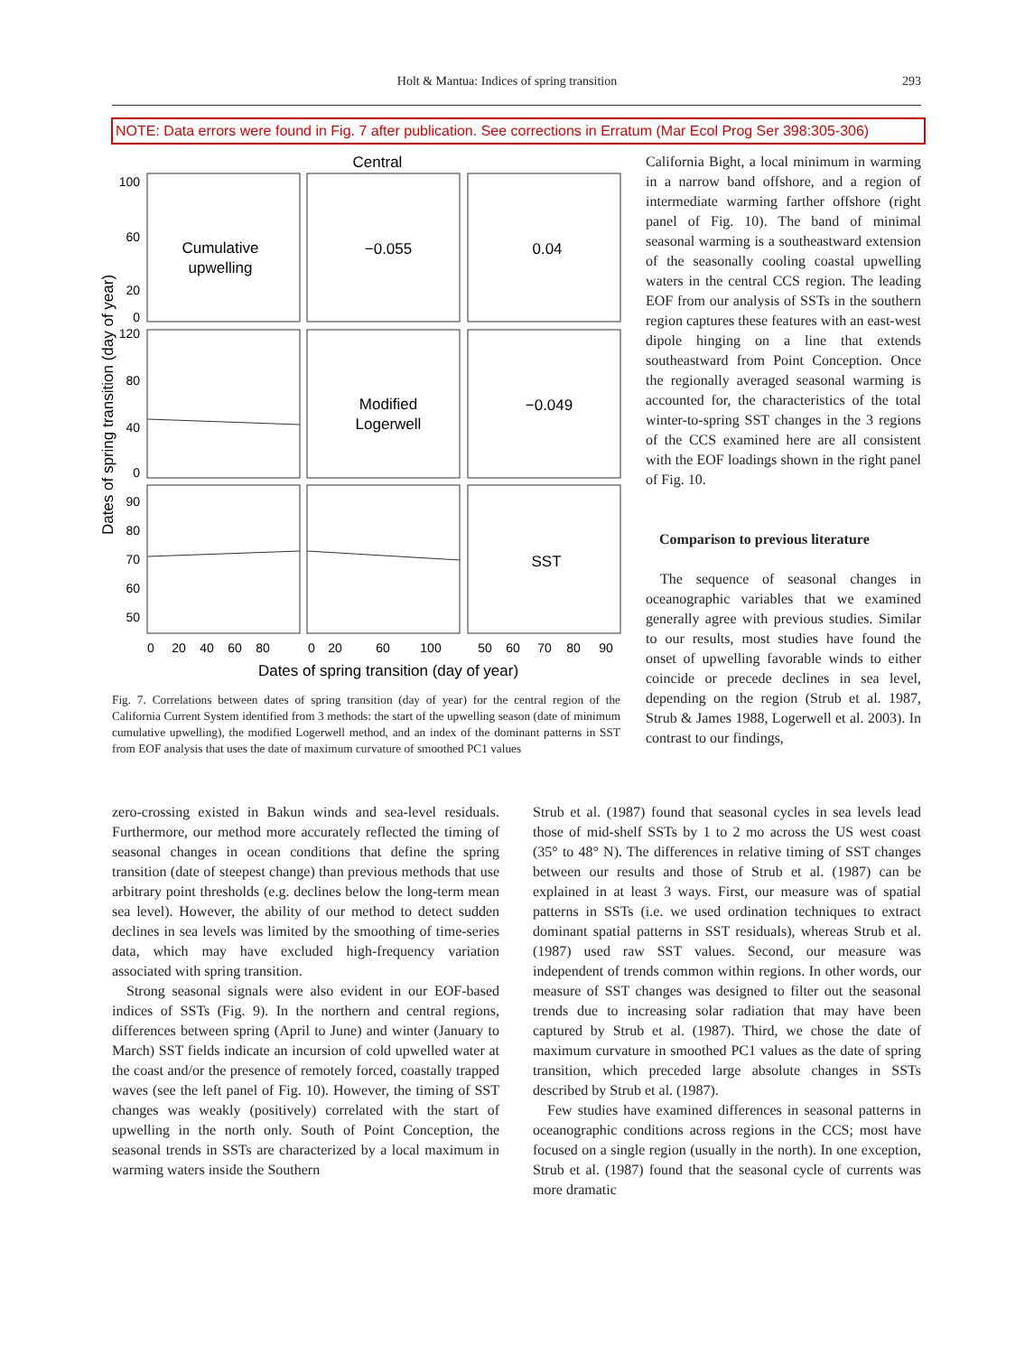Holt & Mantua: Indices of spring transition 293
NOTE: Data errors were found in Fig. 7 after publication. See corrections in Erratum (Mar Ecol Prog Ser 398:305-306)
Central
Cumulative
upwelling
−0.055
0.04
Modified
Logerwell
−0.049
SST
100
60
20
0
120
80
40
0
90
80
70
60
50
0
20
40
60
80
0
20
60
100
50
60
70
80
90
Dates of spring transition (day of year)
Dates of spring transition (day of year)
Fig. 7. Correlations between dates of spring transition (day of year) for the central region of the California Current System identified from 3 methods: the start of the upwelling season (date of minimum cumulative upwelling), the modified Logerwell method, and an index of the dominant patterns in SST from EOF analysis that uses the date of maximum curvature of smoothed PC1 values
California Bight, a local minimum in warming in a narrow band offshore, and a region of intermediate warming farther offshore (right panel of Fig. 10). The band of minimal seasonal warming is a southeastward extension of the seasonally cooling coastal upwelling waters in the central CCS region. The leading EOF from our analysis of SSTs in the southern region captures these features with an east-west dipole hinging on a line that extends southeastward from Point Conception. Once the regionally averaged seasonal warming is accounted for, the characteristics of the total winter-to-spring SST changes in the 3 regions of the CCS examined here are all consistent with the EOF loadings shown in the right panel of Fig. 10.
Comparison to previous literature
The sequence of seasonal changes in oceanographic variables that we examined generally agree with previous studies. Similar to our results, most studies have found the onset of upwelling favorable winds to either coincide or precede declines in sea level, depending on the region (Strub et al. 1987, Strub & James 1988, Logerwell et al. 2003). In contrast to our findings,
zero-crossing existed in Bakun winds and sea-level residuals. Furthermore, our method more accurately reflected the timing of seasonal changes in ocean conditions that define the spring transition (date of steepest change) than previous methods that use arbitrary point thresholds (e.g. declines below the long-term mean sea level). However, the ability of our method to detect sudden declines in sea levels was limited by the smoothing of time-series data, which may have excluded high-frequency variation associated with spring transition.
Strong seasonal signals were also evident in our EOF-based indices of SSTs (Fig. 9). In the northern and central regions, differences between spring (April to June) and winter (January to March) SST fields indicate an incursion of cold upwelled water at the coast and/or the presence of remotely forced, coastally trapped waves (see the left panel of Fig. 10). However, the timing of SST changes was weakly (positively) correlated with the start of upwelling in the north only. South of Point Conception, the seasonal trends in SSTs are characterized by a local maximum in warming waters inside the Southern
Strub et al. (1987) found that seasonal cycles in sea levels lead those of mid-shelf SSTs by 1 to 2 mo across the US west coast (35° to 48° N). The differences in relative timing of SST changes between our results and those of Strub et al. (1987) can be explained in at least 3 ways. First, our measure was of spatial patterns in SSTs (i.e. we used ordination techniques to extract dominant spatial patterns in SST residuals), whereas Strub et al. (1987) used raw SST values. Second, our measure was independent of trends common within regions. In other words, our measure of SST changes was designed to filter out the seasonal trends due to increasing solar radiation that may have been captured by Strub et al. (1987). Third, we chose the date of maximum curvature in smoothed PC1 values as the date of spring transition, which preceded large absolute changes in SSTs described by Strub et al. (1987).
Few studies have examined differences in seasonal patterns in oceanographic conditions across regions in the CCS; most have focused on a single region (usually in the north). In one exception, Strub et al. (1987) found that the seasonal cycle of currents was more dramatic